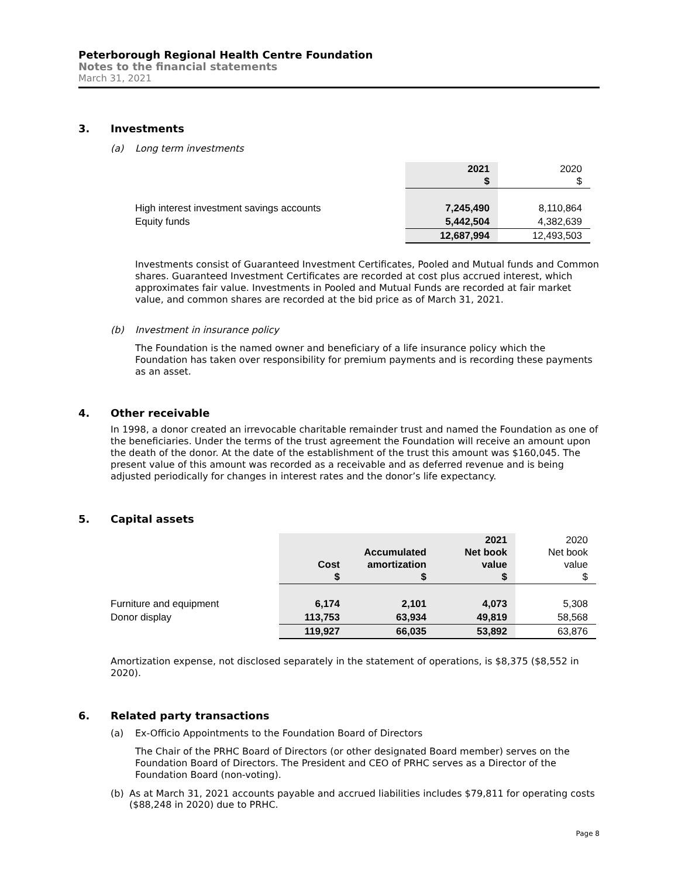Peterborough Regional Health Centre Foundation
Notes to the financial statements
March 31, 2021
3. Investments
(a) Long term investments
| | 2021 $ | 2020 $ |
| High interest investment savings accounts | 7,245,490 | 8,110,864 |
| Equity funds | 5,442,504 | 4,382,639 |
| | 12,687,994 | 12,493,503 |
Investments consist of Guaranteed Investment Certificates, Pooled and Mutual funds and Common shares. Guaranteed Investment Certificates are recorded at cost plus accrued interest, which approximates fair value. Investments in Pooled and Mutual Funds are recorded at fair market value, and common shares are recorded at the bid price as of March 31, 2021.
(b) Investment in insurance policy
The Foundation is the named owner and beneficiary of a life insurance policy which the Foundation has taken over responsibility for premium payments and is recording these payments as an asset.
4. Other receivable
In 1998, a donor created an irrevocable charitable remainder trust and named the Foundation as one of the beneficiaries. Under the terms of the trust agreement the Foundation will receive an amount upon the death of the donor. At the date of the establishment of the trust this amount was $160,045. The present value of this amount was recorded as a receivable and as deferred revenue and is being adjusted periodically for changes in interest rates and the donor’s life expectancy.
5. Capital assets
| | Cost $ | Accumulated amortization $ | 2021 Net book value $ | 2020 Net book value $ |
| Furniture and equipment | 6,174 | 2,101 | 4,073 | 5,308 |
| Donor display | 113,753 | 63,934 | 49,819 | 58,568 |
| | 119,927 | 66,035 | 53,892 | 63,876 |
Amortization expense, not disclosed separately in the statement of operations, is $8,375 ($8,552 in 2020).
6. Related party transactions
(a) Ex-Officio Appointments to the Foundation Board of Directors
The Chair of the PRHC Board of Directors (or other designated Board member) serves on the Foundation Board of Directors. The President and CEO of PRHC serves as a Director of the Foundation Board (non-voting).
(b) As at March 31, 2021 accounts payable and accrued liabilities includes $79,811 for operating costs ($88,248 in 2020) due to PRHC.
Page 8